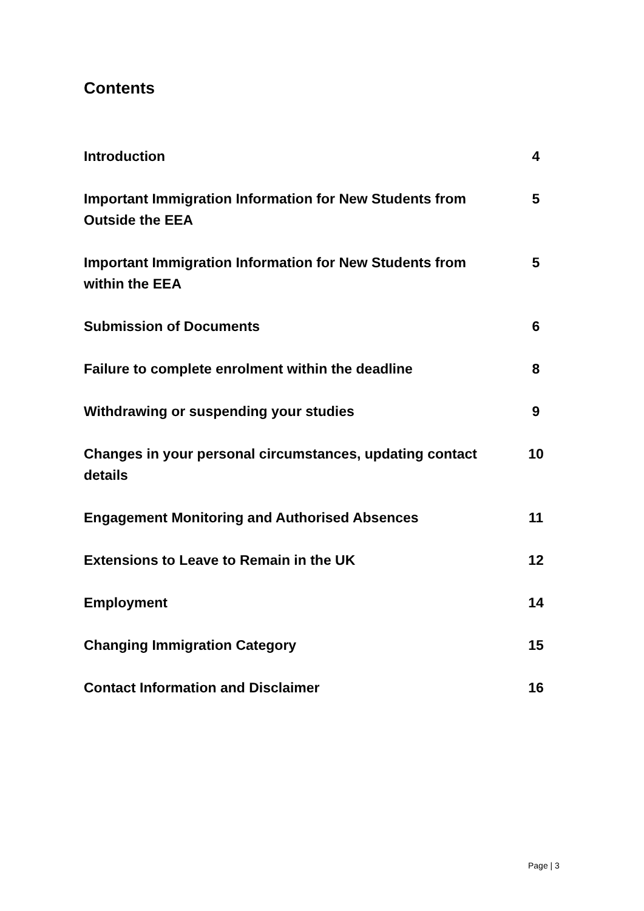Contents
| Introduction | 4 |
| Important Immigration Information for New Students from Outside the EEA | 5 |
| Important Immigration Information for New Students from within the EEA | 5 |
| Submission of Documents | 6 |
| Failure to complete enrolment within the deadline | 8 |
| Withdrawing or suspending your studies | 9 |
| Changes in your personal circumstances, updating contact details | 10 |
| Engagement Monitoring and Authorised Absences | 11 |
| Extensions to Leave to Remain in the UK | 12 |
| Employment | 14 |
| Changing Immigration Category | 15 |
| Contact Information and Disclaimer | 16 |
Page | 3